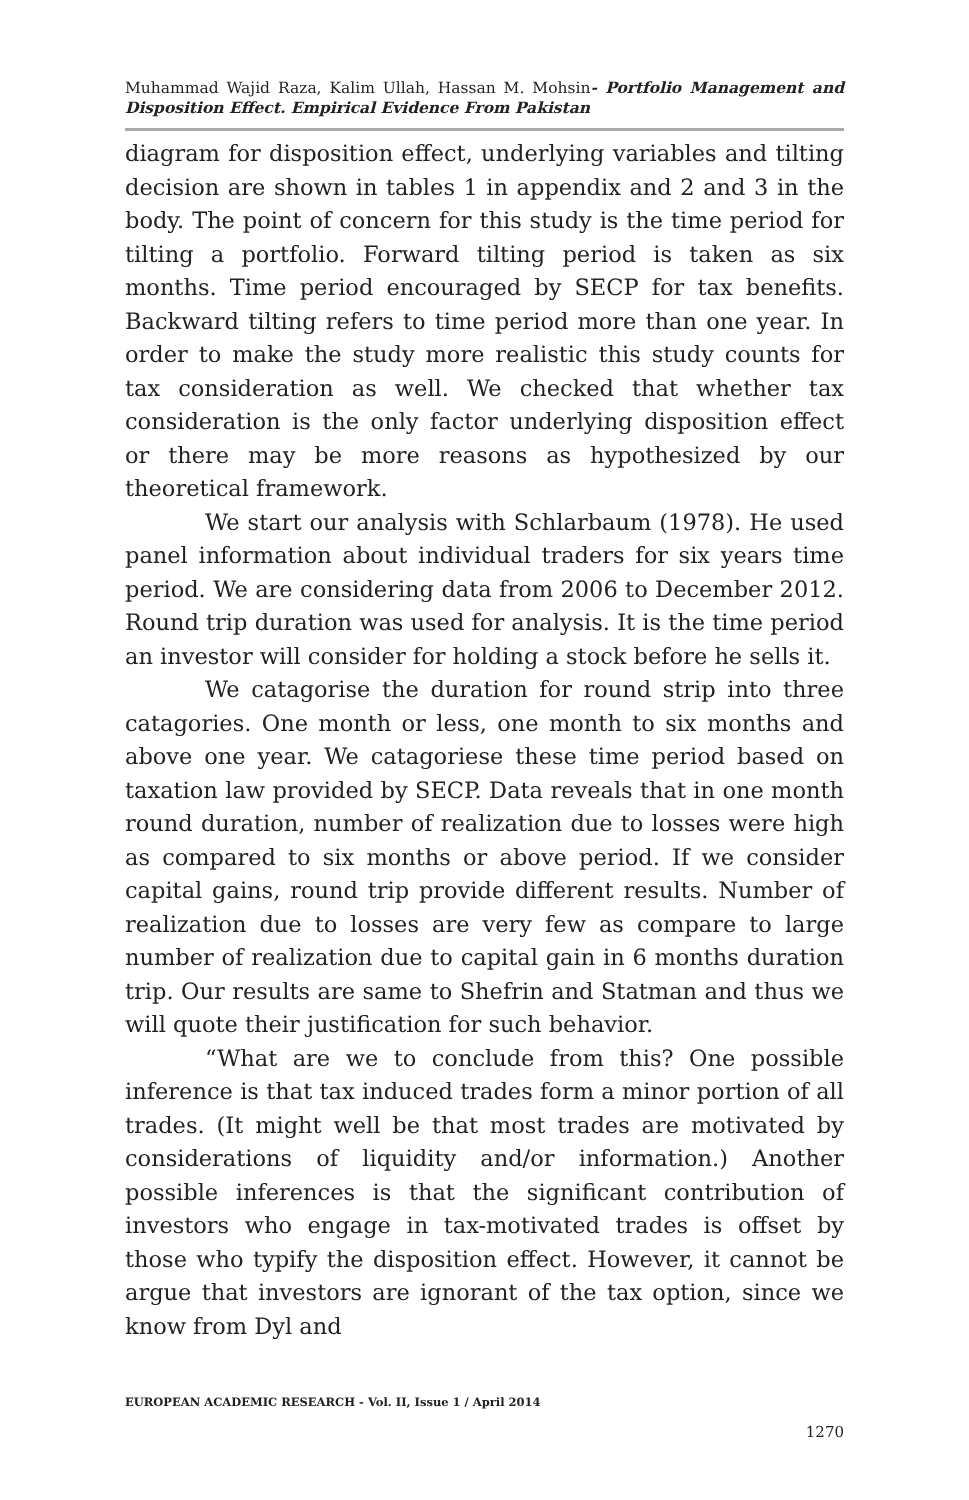Muhammad Wajid Raza, Kalim Ullah, Hassan M. Mohsin- Portfolio Management and Disposition Effect. Empirical Evidence From Pakistan
diagram for disposition effect, underlying variables and tilting decision are shown in tables 1 in appendix and 2 and 3 in the body. The point of concern for this study is the time period for tilting a portfolio. Forward tilting period is taken as six months. Time period encouraged by SECP for tax benefits. Backward tilting refers to time period more than one year. In order to make the study more realistic this study counts for tax consideration as well. We checked that whether tax consideration is the only factor underlying disposition effect or there may be more reasons as hypothesized by our theoretical framework.
We start our analysis with Schlarbaum (1978). He used panel information about individual traders for six years time period. We are considering data from 2006 to December 2012. Round trip duration was used for analysis. It is the time period an investor will consider for holding a stock before he sells it.
We catagorise the duration for round strip into three catagories. One month or less, one month to six months and above one year. We catagoriese these time period based on taxation law provided by SECP. Data reveals that in one month round duration, number of realization due to losses were high as compared to six months or above period. If we consider capital gains, round trip provide different results. Number of realization due to losses are very few as compare to large number of realization due to capital gain in 6 months duration trip. Our results are same to Shefrin and Statman and thus we will quote their justification for such behavior.
“What are we to conclude from this? One possible inference is that tax induced trades form a minor portion of all trades. (It might well be that most trades are motivated by considerations of liquidity and/or information.) Another possible inferences is that the significant contribution of investors who engage in tax-motivated trades is offset by those who typify the disposition effect. However, it cannot be argue that investors are ignorant of the tax option, since we know from Dyl and
EUROPEAN ACADEMIC RESEARCH - Vol. II, Issue 1 / April 2014
1270